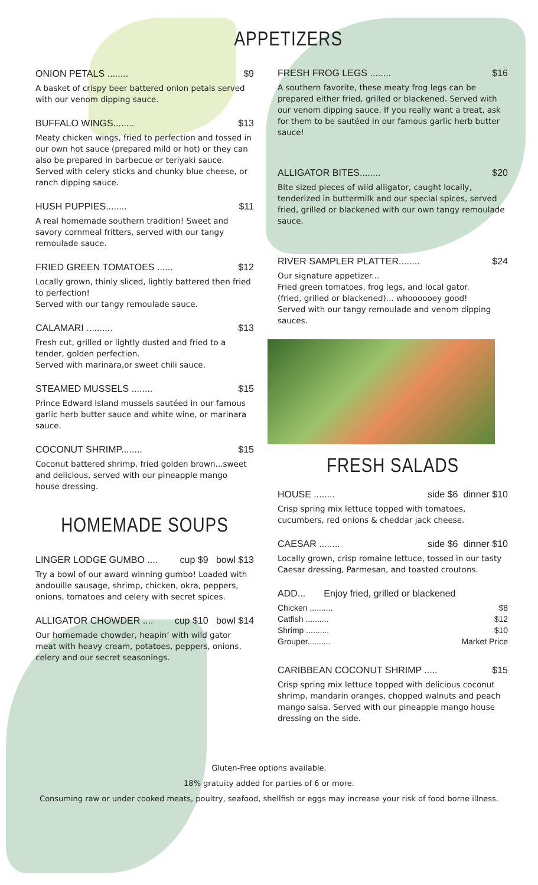APPETIZERS
ONION PETALS ........ $9
A basket of crispy beer battered onion petals served with our venom dipping sauce.
BUFFALO WINGS........ $13
Meaty chicken wings, fried to perfection and tossed in our own hot sauce (prepared mild or hot) or they can also be prepared in barbecue or teriyaki sauce.
Served with celery sticks and chunky blue cheese, or ranch dipping sauce.
HUSH PUPPIES........ $11
A real homemade southern tradition! Sweet and savory cornmeal fritters, served with our tangy remoulade sauce.
FRIED GREEN TOMATOES ...... $12
Locally grown, thinly sliced, lightly battered then fried to perfection!
Served with our tangy remoulade sauce.
CALAMARI .......... $13
Fresh cut, grilled or lightly dusted and fried to a tender, golden perfection.
Served with marinara,or sweet chili sauce.
STEAMED MUSSELS ........ $15
Prince Edward Island mussels sautéed in our famous garlic herb butter sauce and white wine, or marinara sauce.
COCONUT SHRIMP........ $15
Coconut battered shrimp, fried golden brown...sweet and delicious, served with our pineapple mango house dressing.
HOMEMADE SOUPS
LINGER LODGE GUMBO .... cup $9 bowl $13
Try a bowl of our award winning gumbo! Loaded with andouille sausage, shrimp, chicken, okra, peppers, onions, tomatoes and celery with secret spices.
ALLIGATOR CHOWDER .... cup $10 bowl $14
Our homemade chowder, heapin’ with wild gator meat with heavy cream, potatoes, peppers, onions, celery and our secret seasonings.
FRESH FROG LEGS ........ $16
A southern favorite, these meaty frog legs can be prepared either fried, grilled or blackened. Served with our venom dipping sauce. If you really want a treat, ask for them to be sautéed in our famous garlic herb butter sauce!
ALLIGATOR BITES........ $20
Bite sized pieces of wild alligator, caught locally, tenderized in buttermilk and our special spices, served fried, grilled or blackened with our own tangy remoulade sauce.
RIVER SAMPLER PLATTER........ $24
Our signature appetizer...
Fried green tomatoes, frog legs, and local gator.
(fried, grilled or blackened)... whoooooey good!
Served with our tangy remoulade and venom dipping sauces.
FRESH SALADS
HOUSE ........ side $6 dinner $10
Crisp spring mix lettuce topped with tomatoes, cucumbers, red onions & cheddar jack cheese.
CAESAR ........ side $6 dinner $10
Locally grown, crisp romaine lettuce, tossed in our tasty Caesar dressing, Parmesan, and toasted croutons.
ADD... Enjoy fried, grilled or blackened
Chicken .......... $8
Catfish .......... $12
Shrimp .......... $10
Grouper.......... Market Price
CARIBBEAN COCONUT SHRIMP ..... $15
Crisp spring mix lettuce topped with delicious coconut shrimp, mandarin oranges, chopped walnuts and peach mango salsa. Served with our pineapple mango house dressing on the side.
Gluten-Free options available.
18% gratuity added for parties of 6 or more.
Consuming raw or under cooked meats, poultry, seafood, shellfish or eggs may increase your risk of food borne illness.